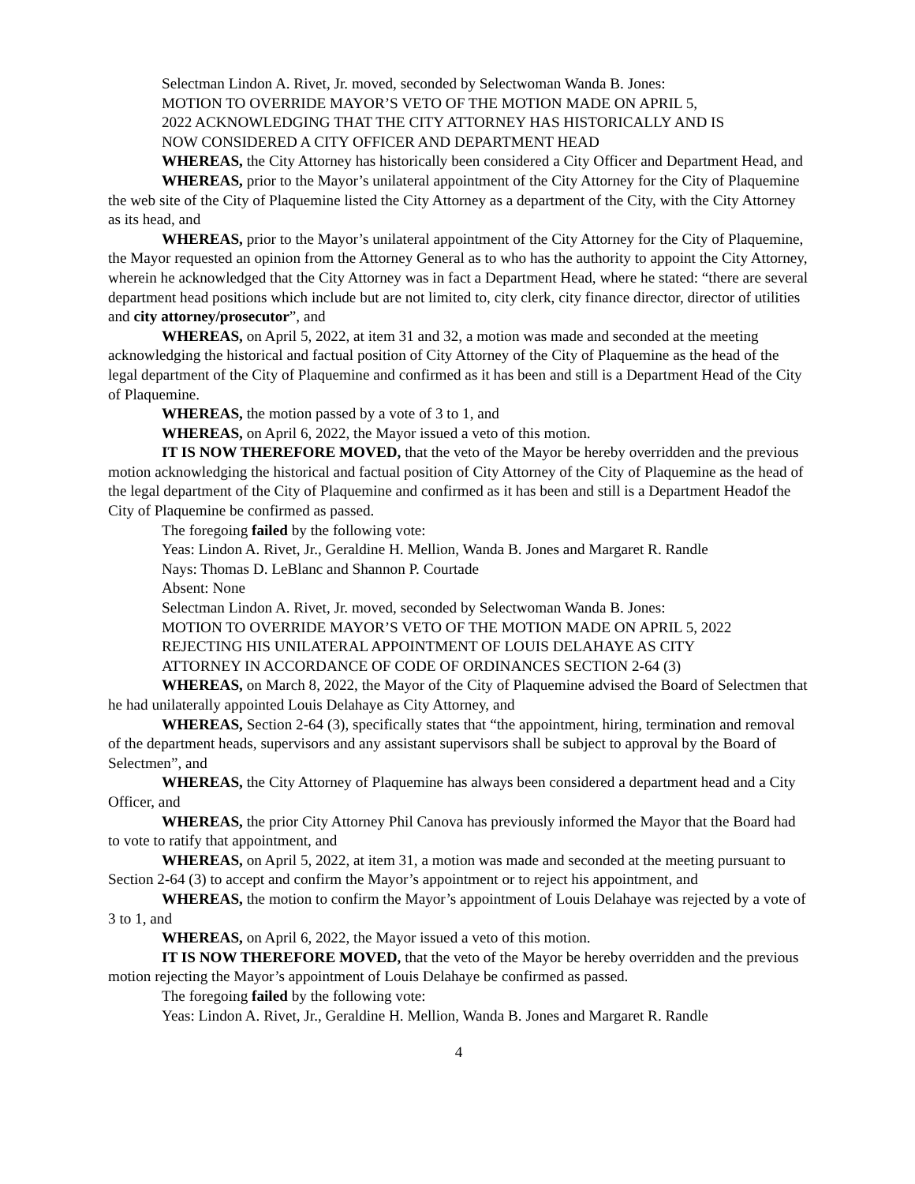Selectman Lindon A. Rivet, Jr. moved, seconded by Selectwoman Wanda B. Jones:
MOTION TO OVERRIDE MAYOR’S VETO OF THE MOTION MADE ON APRIL 5, 2022 ACKNOWLEDGING THAT THE CITY ATTORNEY HAS HISTORICALLY AND IS NOW CONSIDERED A CITY OFFICER AND DEPARTMENT HEAD
WHEREAS, the City Attorney has historically been considered a City Officer and Department Head, and
WHEREAS, prior to the Mayor’s unilateral appointment of the City Attorney for the City of Plaquemine the web site of the City of Plaquemine listed the City Attorney as a department of the City, with the City Attorney as its head, and
WHEREAS, prior to the Mayor’s unilateral appointment of the City Attorney for the City of Plaquemine, the Mayor requested an opinion from the Attorney General as to who has the authority to appoint the City Attorney, wherein he acknowledged that the City Attorney was in fact a Department Head, where he stated: “there are several department head positions which include but are not limited to, city clerk, city finance director, director of utilities and city attorney/prosecutor”, and
WHEREAS, on April 5, 2022, at item 31 and 32, a motion was made and seconded at the meeting acknowledging the historical and factual position of City Attorney of the City of Plaquemine as the head of the legal department of the City of Plaquemine and confirmed as it has been and still is a Department Head of the City of Plaquemine.
WHEREAS, the motion passed by a vote of 3 to 1, and
WHEREAS, on April 6, 2022, the Mayor issued a veto of this motion.
IT IS NOW THEREFORE MOVED, that the veto of the Mayor be hereby overridden and the previous motion acknowledging the historical and factual position of City Attorney of the City of Plaquemine as the head of the legal department of the City of Plaquemine and confirmed as it has been and still is a Department Headof the City of Plaquemine be confirmed as passed.
The foregoing failed by the following vote:
Yeas: Lindon A. Rivet, Jr., Geraldine H. Mellion, Wanda B. Jones and Margaret R. Randle
Nays: Thomas D. LeBlanc and Shannon P. Courtade
Absent: None
Selectman Lindon A. Rivet, Jr. moved, seconded by Selectwoman Wanda B. Jones:
MOTION TO OVERRIDE MAYOR’S VETO OF THE MOTION MADE ON APRIL 5, 2022 REJECTING HIS UNILATERAL APPOINTMENT OF LOUIS DELAHAYE AS CITY ATTORNEY IN ACCORDANCE OF CODE OF ORDINANCES SECTION 2-64 (3)
WHEREAS, on March 8, 2022, the Mayor of the City of Plaquemine advised the Board of Selectmen that he had unilaterally appointed Louis Delahaye as City Attorney, and
WHEREAS, Section 2-64 (3), specifically states that “the appointment, hiring, termination and removal of the department heads, supervisors and any assistant supervisors shall be subject to approval by the Board of Selectmen”, and
WHEREAS, the City Attorney of Plaquemine has always been considered a department head and a City Officer, and
WHEREAS, the prior City Attorney Phil Canova has previously informed the Mayor that the Board had to vote to ratify that appointment, and
WHEREAS, on April 5, 2022, at item 31, a motion was made and seconded at the meeting pursuant to Section 2-64 (3) to accept and confirm the Mayor’s appointment or to reject his appointment, and
WHEREAS, the motion to confirm the Mayor’s appointment of Louis Delahaye was rejected by a vote of 3 to 1, and
WHEREAS, on April 6, 2022, the Mayor issued a veto of this motion.
IT IS NOW THEREFORE MOVED, that the veto of the Mayor be hereby overridden and the previous motion rejecting the Mayor’s appointment of Louis Delahaye be confirmed as passed.
The foregoing failed by the following vote:
Yeas: Lindon A. Rivet, Jr., Geraldine H. Mellion, Wanda B. Jones and Margaret R. Randle
4